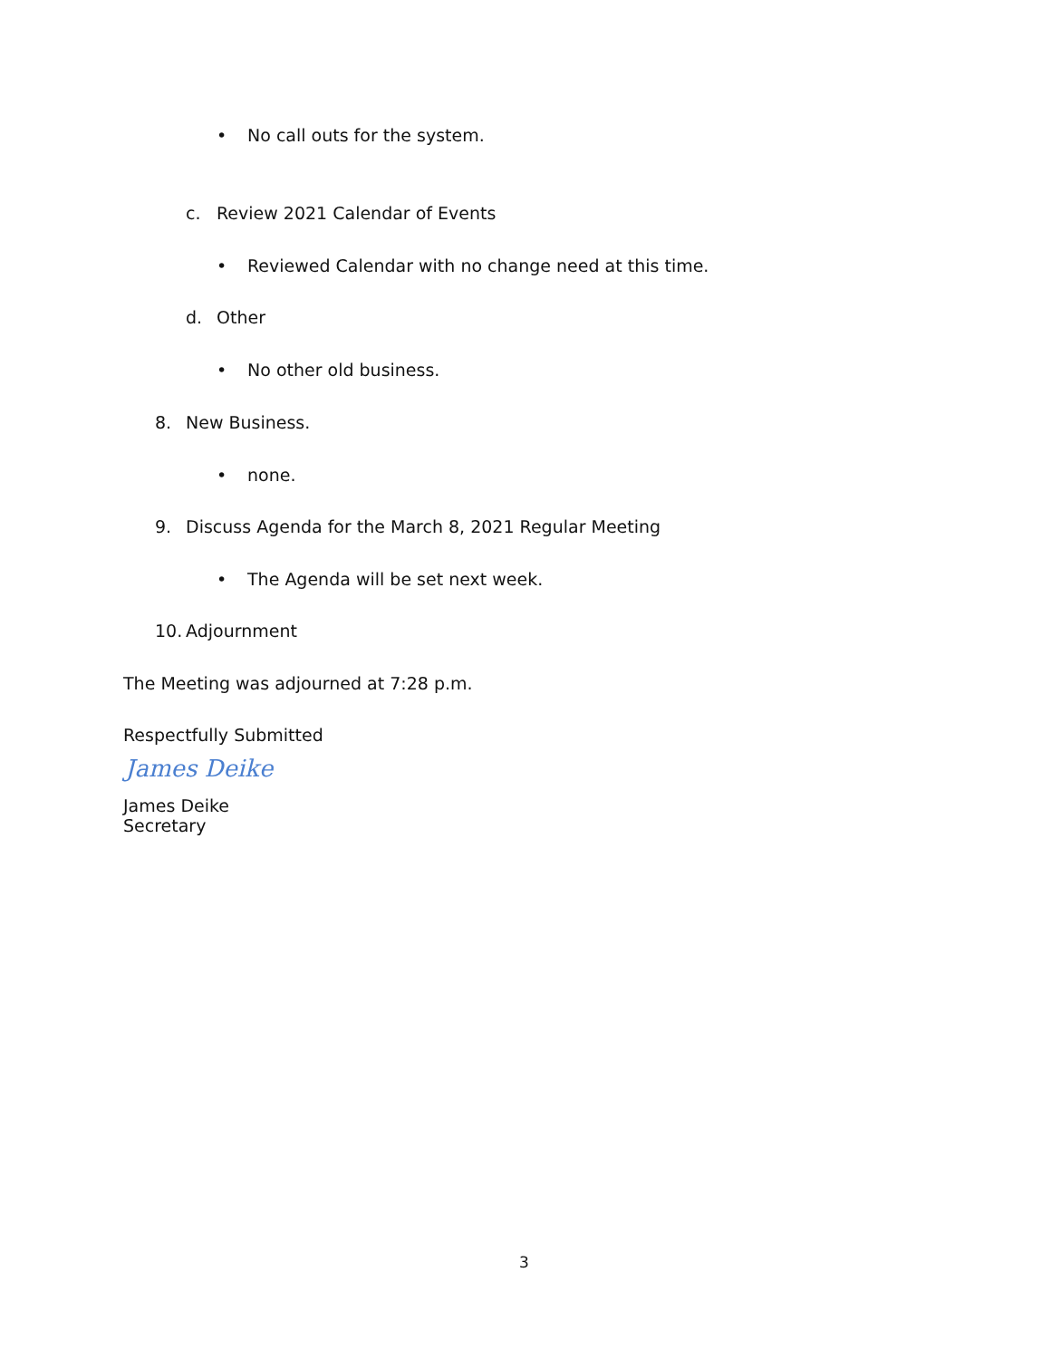• No call outs for the system.
c. Review 2021 Calendar of Events
• Reviewed Calendar with no change need at this time.
d. Other
• No other old business.
8. New Business.
• none.
9. Discuss Agenda for the March 8, 2021 Regular Meeting
• The Agenda will be set next week.
10. Adjournment
The Meeting was adjourned at 7:28 p.m.
Respectfully Submitted
James Deike
James Deike
Secretary
3